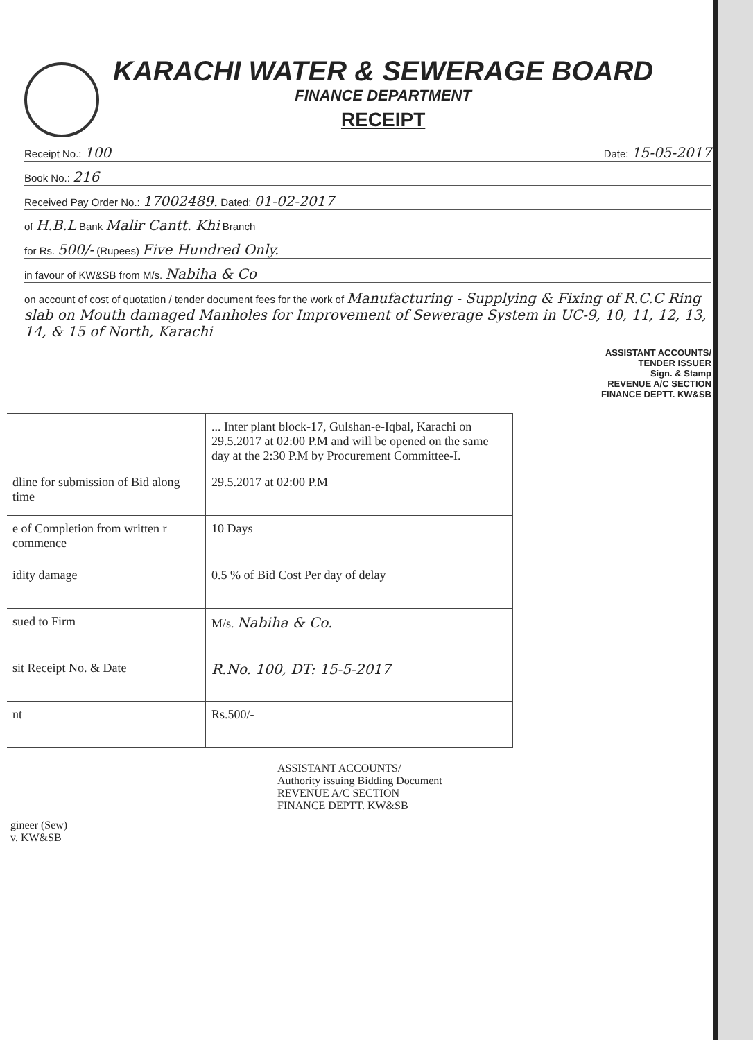KARACHI WATER & SEWERAGE BOARD
FINANCE DEPARTMENT
RECEIPT
Receipt No.: 100 Date: 15-05-2017
Book No.: 216
Received Pay Order No.: 17002489. Dated: 01-02-2017
of H.B.L Bank Malir Cantt. Khi Branch
for Rs. 500/- (Rupees) Five Hundred Only.
in favour of KW&SB from M/s. Nabiha & Co
on account of cost of quotation / tender document fees for the work of Manufacturing - Supplying & Fixing of R.C.C Ring slab on Mouth damaged Manholes for Improvement of Sewerage System in UC-9, 10, 11, 12, 13, 14, & 15 of North, Karachi
ASSISTANT ACCOUNTS/
TENDER ISSUER
Sign. & Stamp
REVENUE A/C SECTION
FINANCE DEPTT. KW&SB
| | ... Inter plant block-17, Gulshan-e-Iqbal, Karachi on 29.5.2017 at 02:00 P.M and will be opened on the same day at the 2:30 P.M by Procurement Committee-I. |
| dline for submission of Bid along time | 29.5.2017 at 02:00 P.M |
| e of Completion from written r commence | 10 Days |
| idity damage | 0.5 % of Bid Cost Per day of delay |
| sued to Firm | M/s. Nabiha & Co. |
| sit Receipt No. & Date | R.No. 100, DT: 15-5-2017 |
| nt | Rs.500/- |
ASSISTANT ACCOUNTS/
Authority issuing Bidding Document
REVENUE A/C SECTION
FINANCE DEPTT. KW&SB
gineer (Sew)
v. KW&SB